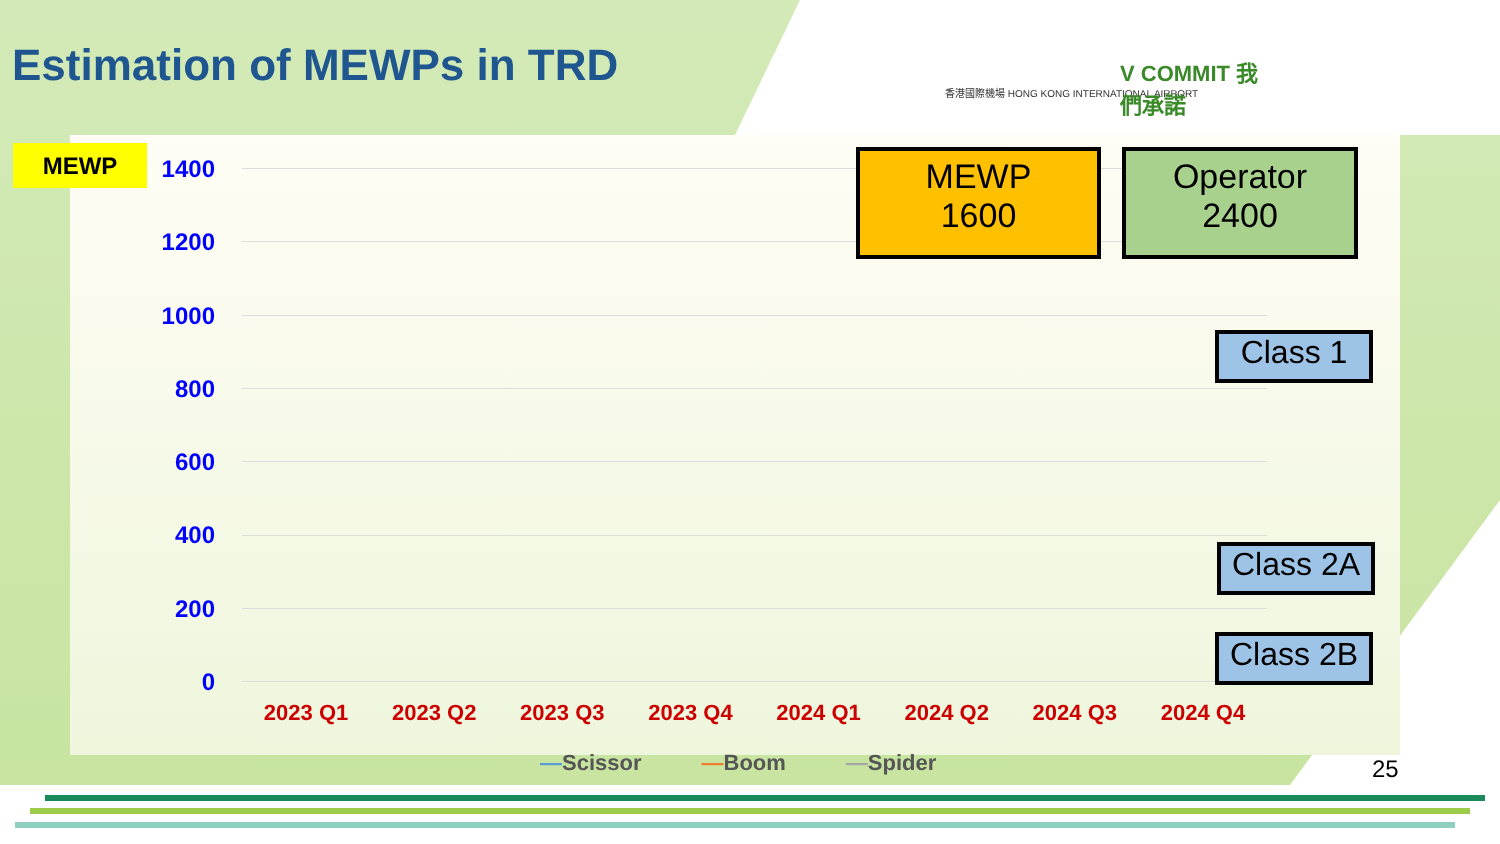Estimation of MEWPs in TRD
香港國際機場 HONG KONG INTERNATIONAL AIRPORT
V COMMIT 我們承諾
MEWP
1400
1200
1000
800
600
400
200
0
MEWP
1600
Operator
2400
Class 1
Class 2A
Class 2B
2023 Q1 2023 Q2 2023 Q3 2023 Q4 2024 Q1 2024 Q2 2024 Q3 2024 Q4
—Scissor —Boom —Spider 25